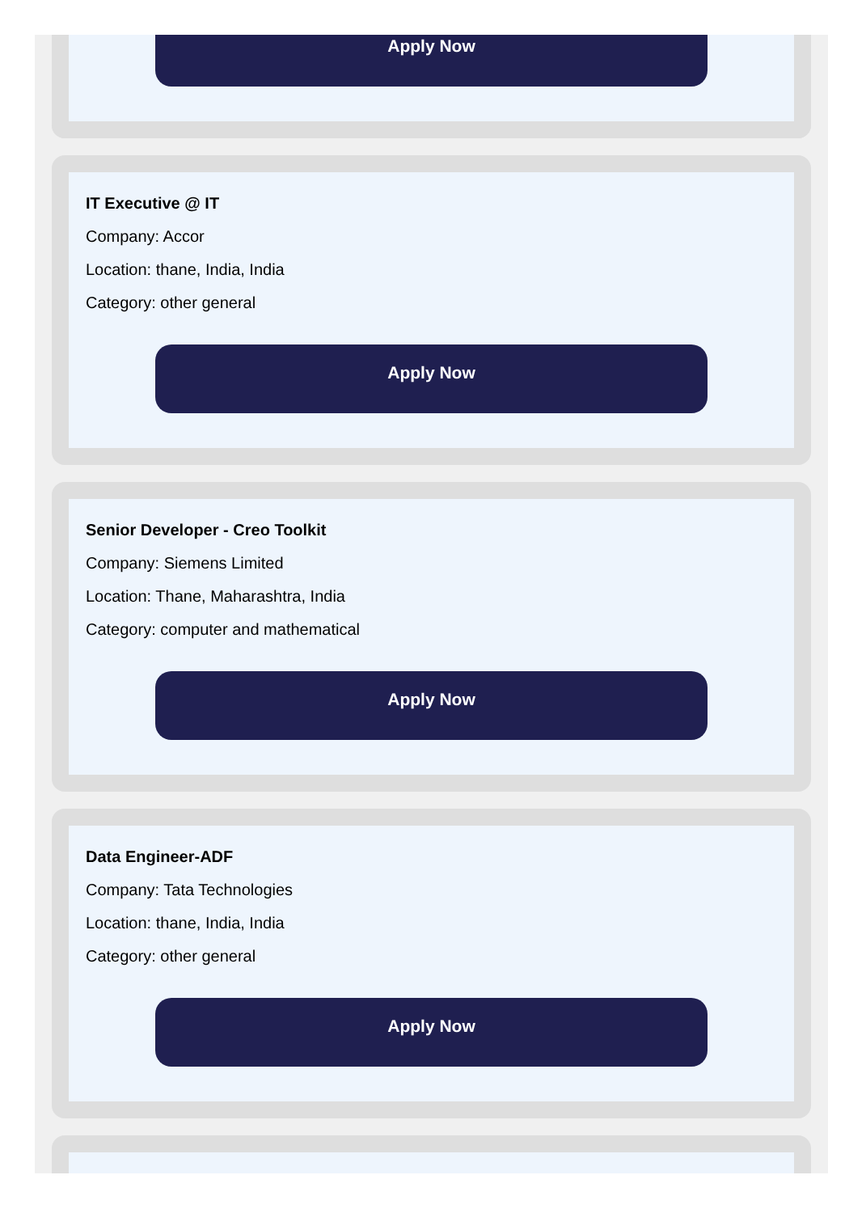Apply Now
IT Executive @ IT
Company: Accor
Location: thane, India, India
Category: other general
Apply Now
Senior Developer - Creo Toolkit
Company: Siemens Limited
Location: Thane, Maharashtra, India
Category: computer and mathematical
Apply Now
Data Engineer-ADF
Company: Tata Technologies
Location: thane, India, India
Category: other general
Apply Now